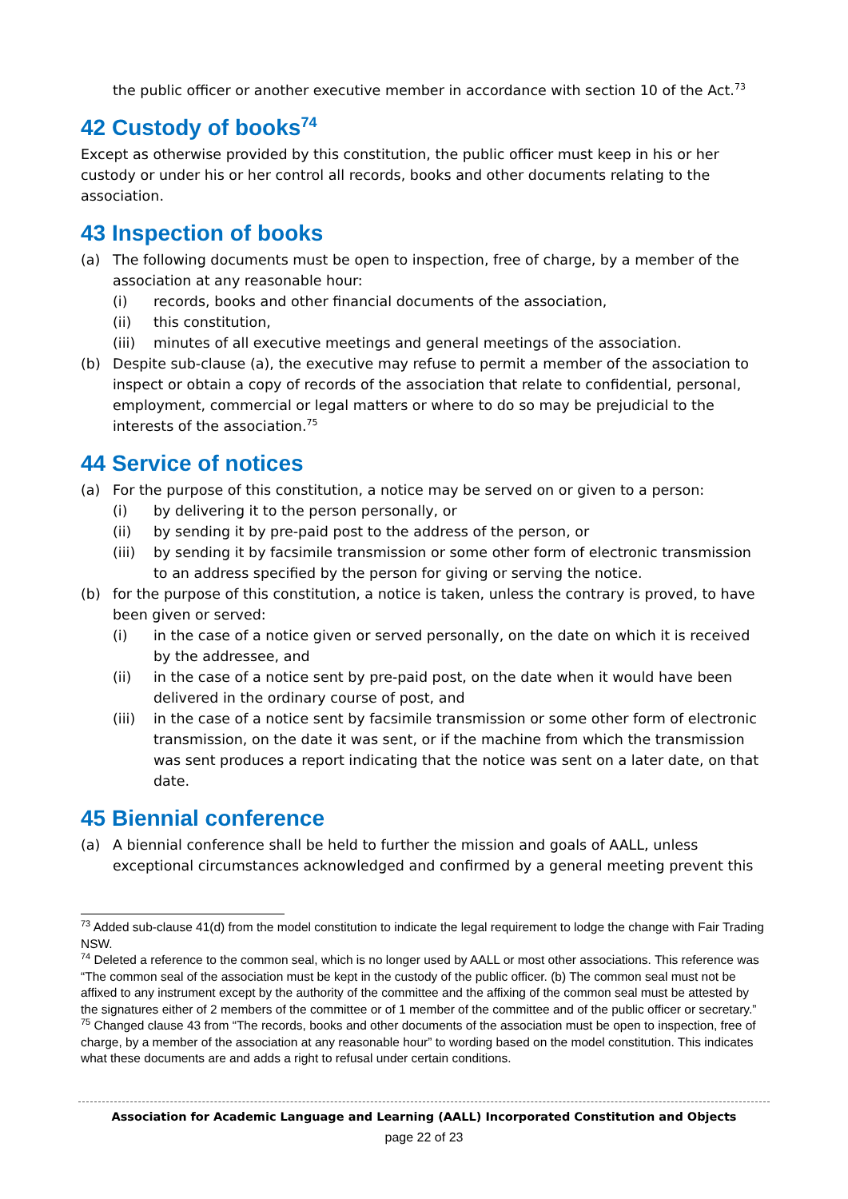the public officer or another executive member in accordance with section 10 of the Act.<sup>73</sup>
42 Custody of books<sup>74</sup>
Except as otherwise provided by this constitution, the public officer must keep in his or her custody or under his or her control all records, books and other documents relating to the association.
43 Inspection of books
(a) The following documents must be open to inspection, free of charge, by a member of the association at any reasonable hour:
(i) records, books and other financial documents of the association,
(ii) this constitution,
(iii) minutes of all executive meetings and general meetings of the association.
(b) Despite sub-clause (a), the executive may refuse to permit a member of the association to inspect or obtain a copy of records of the association that relate to confidential, personal, employment, commercial or legal matters or where to do so may be prejudicial to the interests of the association.<sup>75</sup>
44 Service of notices
(a) For the purpose of this constitution, a notice may be served on or given to a person:
(i) by delivering it to the person personally, or
(ii) by sending it by pre-paid post to the address of the person, or
(iii) by sending it by facsimile transmission or some other form of electronic transmission to an address specified by the person for giving or serving the notice.
(b) for the purpose of this constitution, a notice is taken, unless the contrary is proved, to have been given or served:
(i) in the case of a notice given or served personally, on the date on which it is received by the addressee, and
(ii) in the case of a notice sent by pre-paid post, on the date when it would have been delivered in the ordinary course of post, and
(iii) in the case of a notice sent by facsimile transmission or some other form of electronic transmission, on the date it was sent, or if the machine from which the transmission was sent produces a report indicating that the notice was sent on a later date, on that date.
45 Biennial conference
(a) A biennial conference shall be held to further the mission and goals of AALL, unless exceptional circumstances acknowledged and confirmed by a general meeting prevent this
<sup>73</sup> Added sub-clause 41(d) from the model constitution to indicate the legal requirement to lodge the change with Fair Trading NSW.
<sup>74</sup> Deleted a reference to the common seal, which is no longer used by AALL or most other associations. This reference was “The common seal of the association must be kept in the custody of the public officer. (b) The common seal must not be affixed to any instrument except by the authority of the committee and the affixing of the common seal must be attested by the signatures either of 2 members of the committee or of 1 member of the committee and of the public officer or secretary.”
<sup>75</sup> Changed clause 43 from “The records, books and other documents of the association must be open to inspection, free of charge, by a member of the association at any reasonable hour” to wording based on the model constitution. This indicates what these documents are and adds a right to refusal under certain conditions.
Association for Academic Language and Learning (AALL) Incorporated Constitution and Objects
page 22 of 23